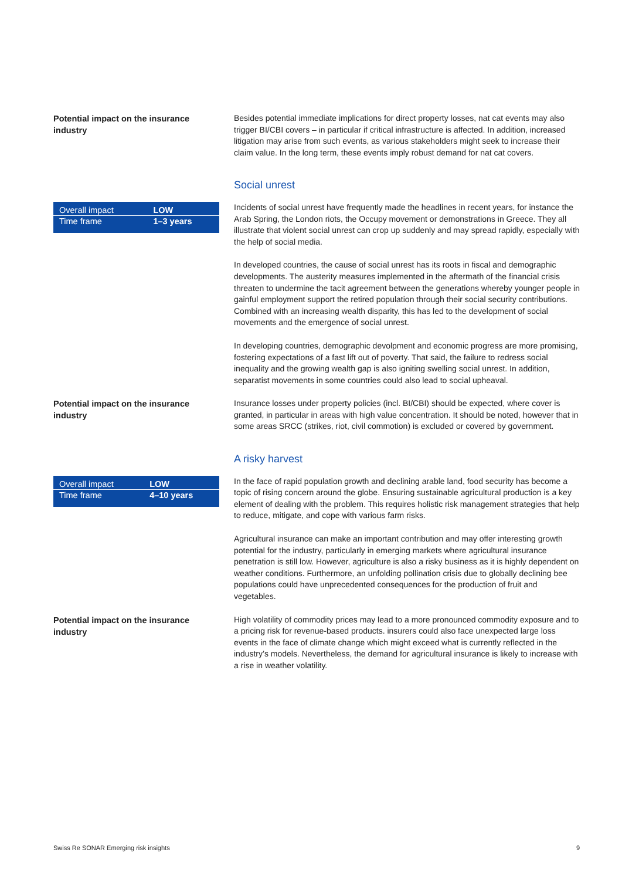Potential impact on the insurance industry
Besides potential immediate implications for direct property losses, nat cat events may also trigger BI/CBI covers – in particular if critical infrastructure is affected. In addition, increased litigation may arise from such events, as various stakeholders might seek to increase their claim value. In the long term, these events imply robust demand for nat cat covers.
Social unrest
| Overall impact | LOW |
| Time frame | 1–3 years |
Incidents of social unrest have frequently made the headlines in recent years, for instance the Arab Spring, the London riots, the Occupy movement or demonstrations in Greece. They all illustrate that violent social unrest can crop up suddenly and may spread rapidly, especially with the help of social media.
In developed countries, the cause of social unrest has its roots in fiscal and demographic developments. The austerity measures implemented in the aftermath of the financial crisis threaten to undermine the tacit agreement between the generations whereby younger people in gainful employment support the retired population through their social security contributions. Combined with an increasing wealth disparity, this has led to the development of social movements and the emergence of social unrest.
In developing countries, demographic devolpment and economic progress are more promising, fostering expectations of a fast lift out of poverty. That said, the failure to redress social inequality and the growing wealth gap is also igniting swelling social unrest. In addition, separatist movements in some countries could also lead to social upheaval.
Potential impact on the insurance industry
Insurance losses under property policies (incl. BI/CBI) should be expected, where cover is granted, in particular in areas with high value concentration. It should be noted, however that in some areas SRCC (strikes, riot, civil commotion) is excluded or covered by government.
A risky harvest
| Overall impact | LOW |
| Time frame | 4–10 years |
In the face of rapid population growth and declining arable land, food security has become a topic of rising concern around the globe. Ensuring sustainable agricultural production is a key element of dealing with the problem. This requires holistic risk management strategies that help to reduce, mitigate, and cope with various farm risks.
Agricultural insurance can make an important contribution and may offer interesting growth potential for the industry, particularly in emerging markets where agricultural insurance penetration is still low. However, agriculture is also a risky business as it is highly dependent on weather conditions. Furthermore, an unfolding pollination crisis due to globally declining bee populations could have unprecedented consequences for the production of fruit and vegetables.
Potential impact on the insurance industry
High volatility of commodity prices may lead to a more pronounced commodity exposure and to a pricing risk for revenue-based products. insurers could also face unexpected large loss events in the face of climate change which might exceed what is currently reflected in the industry’s models. Nevertheless, the demand for agricultural insurance is likely to increase with a rise in weather volatility.
Swiss Re SONAR Emerging risk insights 9